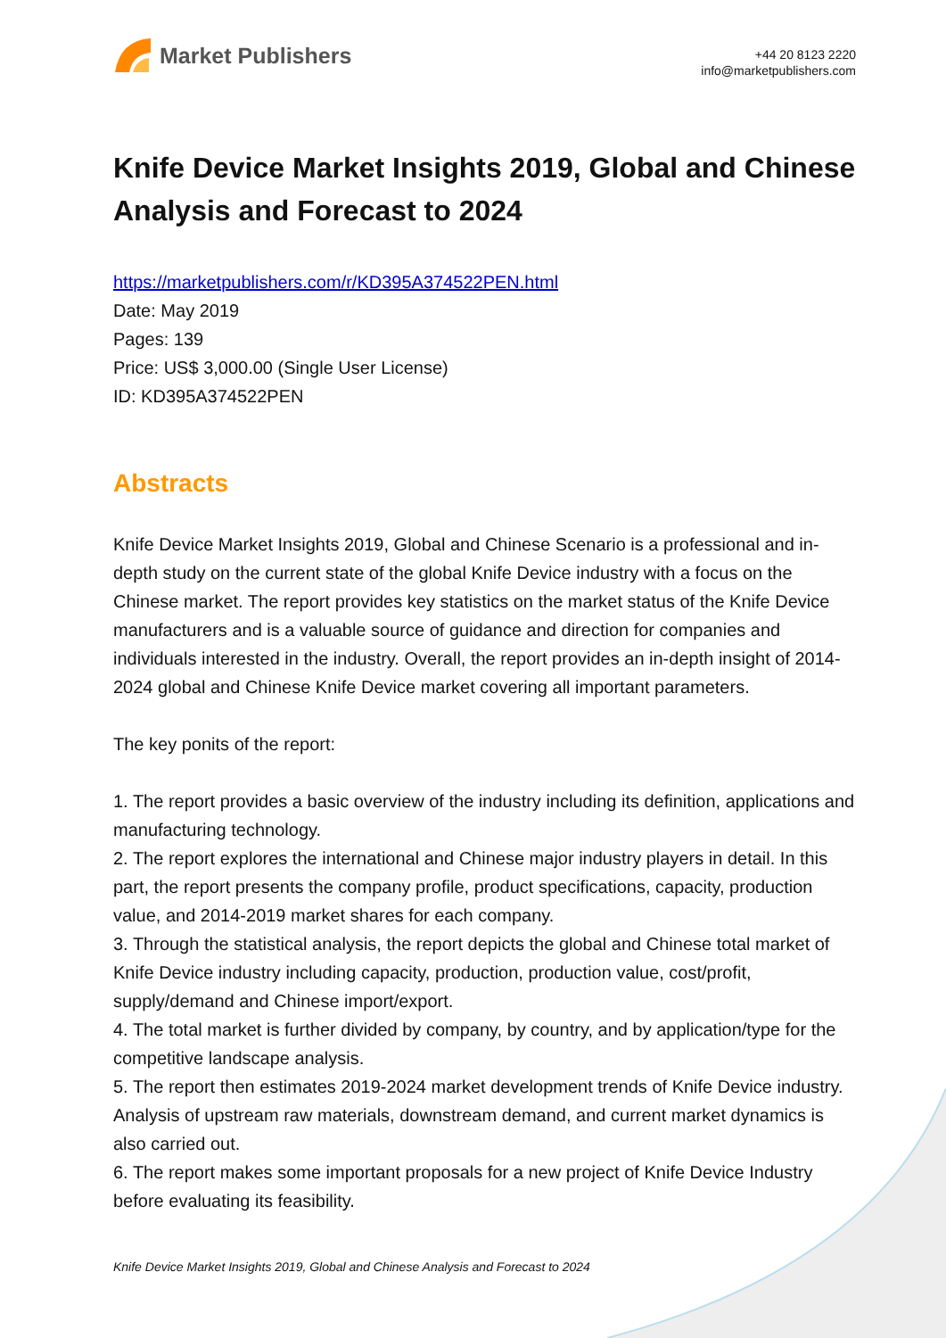Market Publishers
+44 20 8123 2220
info@marketpublishers.com
Knife Device Market Insights 2019, Global and Chinese Analysis and Forecast to 2024
https://marketpublishers.com/r/KD395A374522PEN.html
Date: May 2019
Pages: 139
Price: US$ 3,000.00 (Single User License)
ID: KD395A374522PEN
Abstracts
Knife Device Market Insights 2019, Global and Chinese Scenario is a professional and in-depth study on the current state of the global Knife Device industry with a focus on the Chinese market. The report provides key statistics on the market status of the Knife Device manufacturers and is a valuable source of guidance and direction for companies and individuals interested in the industry. Overall, the report provides an in-depth insight of 2014-2024 global and Chinese Knife Device market covering all important parameters.
The key ponits of the report:
1. The report provides a basic overview of the industry including its definition, applications and manufacturing technology.
2. The report explores the international and Chinese major industry players in detail. In this part, the report presents the company profile, product specifications, capacity, production value, and 2014-2019 market shares for each company.
3. Through the statistical analysis, the report depicts the global and Chinese total market of Knife Device industry including capacity, production, production value, cost/profit, supply/demand and Chinese import/export.
4. The total market is further divided by company, by country, and by application/type for the competitive landscape analysis.
5. The report then estimates 2019-2024 market development trends of Knife Device industry. Analysis of upstream raw materials, downstream demand, and current market dynamics is also carried out.
6. The report makes some important proposals for a new project of Knife Device Industry before evaluating its feasibility.
Knife Device Market Insights 2019, Global and Chinese Analysis and Forecast to 2024